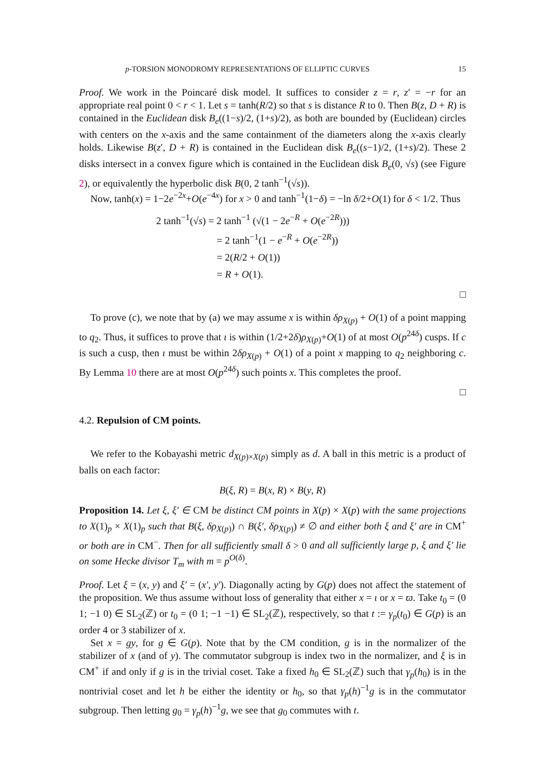p-TORSION MONODROMY REPRESENTATIONS OF ELLIPTIC CURVES 15
Proof. We work in the Poincaré disk model. It suffices to consider z = r, z′ = −r for an appropriate real point 0 < r < 1. Let s = tanh(R/2) so that s is distance R to 0. Then B(z, D + R) is contained in the Euclidean disk B<sub>e</sub>((1−s)/2, (1+s)/2), as both are bounded by (Euclidean) circles with centers on the x-axis and the same containment of the diameters along the x-axis clearly holds. Likewise B(z′, D + R) is contained in the Euclidean disk B<sub>e</sub>((s−1)/2, (1+s)/2). These 2 disks intersect in a convex figure which is contained in the Euclidean disk B<sub>e</sub>(0, √s) (see Figure 2), or equivalently the hyperbolic disk B(0, 2 tanh<sup>−1</sup>(√s)).
Now, tanh(x) = 1−2e<sup>−2x</sup>+O(e<sup>−4x</sup>) for x > 0 and tanh<sup>−1</sup>(1−δ) = −ln δ/2+O(1) for δ < 1/2. Thus
2 tanh<sup>−1</sup>(√s) = 2 tanh<sup>−1</sup> (√(1 − 2e<sup>−R</sup> + O(e<sup>−2R</sup>)))
= 2 tanh<sup>−1</sup>(1 − e<sup>−R</sup> + O(e<sup>−2R</sup>))
= 2(R/2 + O(1))
= R + O(1).
□
To prove (c), we note that by (a) we may assume x is within δρ<sub>X(p)</sub> + O(1) of a point mapping to q<sub>2</sub>. Thus, it suffices to prove that ι is within (1/2+2δ)ρ<sub>X(p)</sub>+O(1) of at most O(p<sup>24δ</sup>) cusps. If c is such a cusp, then ι must be within 2δρ<sub>X(p)</sub> + O(1) of a point x mapping to q<sub>2</sub> neighboring c. By Lemma 10 there are at most O(p<sup>24δ</sup>) such points x. This completes the proof.
□
4.2. Repulsion of CM points.
We refer to the Kobayashi metric d<sub>X(p)×X(p)</sub> simply as d. A ball in this metric is a product of balls on each factor:
B(ξ, R) = B(x, R) × B(y, R)
Proposition 14. Let ξ, ξ′ ∈ CM be distinct CM points in X(p) × X(p) with the same projections to X(1)<sub>p</sub> × X(1)<sub>p</sub> such that B(ξ, δρ<sub>X(p)</sub>) ∩ B(ξ′, δρ<sub>X(p)</sub>) ≠ ∅ and either both ξ and ξ′ are in CM<sup>+</sup> or both are in CM<sup>−</sup>. Then for all sufficiently small δ > 0 and all sufficiently large p, ξ and ξ′ lie on some Hecke divisor T<sub>m</sub> with m = p<sup>O(δ)</sup>.
Proof. Let ξ = (x, y) and ξ′ = (x′, y′). Diagonally acting by G(p) does not affect the statement of the proposition. We thus assume without loss of generality that either x = ι or x = ϖ. Take t<sub>0</sub> = (0 1; −1 0) ∈ SL<sub>2</sub>(ℤ) or t<sub>0</sub> = (0 1; −1 −1) ∈ SL<sub>2</sub>(ℤ), respectively, so that t := γ<sub>p</sub>(t<sub>0</sub>) ∈ G(p) is an order 4 or 3 stabilizer of x.
Set x = gy, for g ∈ G(p). Note that by the CM condition, g is in the normalizer of the stabilizer of x (and of y). The commutator subgroup is index two in the normalizer, and ξ is in CM<sup>+</sup> if and only if g is in the trivial coset. Take a fixed h<sub>0</sub> ∈ SL<sub>2</sub>(ℤ) such that γ<sub>p</sub>(h<sub>0</sub>) is in the nontrivial coset and let h be either the identity or h<sub>0</sub>, so that γ<sub>p</sub>(h)<sup>−1</sup>g is in the commutator subgroup. Then letting g<sub>0</sub> = γ<sub>p</sub>(h)<sup>−1</sup>g, we see that g<sub>0</sub> commutes with t.